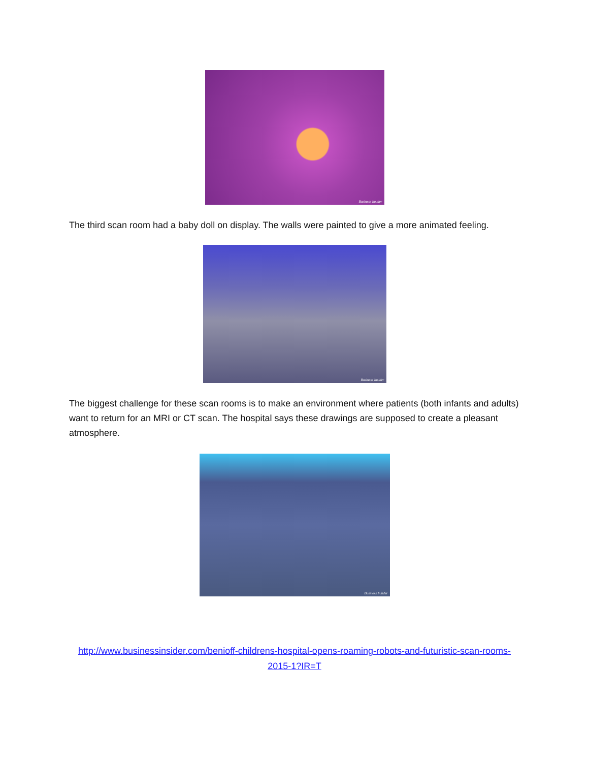Business Insider
The third scan room had a baby doll on display. The walls were painted to give a more animated feeling.
Business Insider
The biggest challenge for these scan rooms is to make an environment where patients (both infants and adults) want to return for an MRI or CT scan. The hospital says these drawings are supposed to create a pleasant atmosphere.
Business Insider
http://www.businessinsider.com/benioff-childrens-hospital-opens-roaming-robots-and-futuristic-scan-rooms-2015-1?IR=T